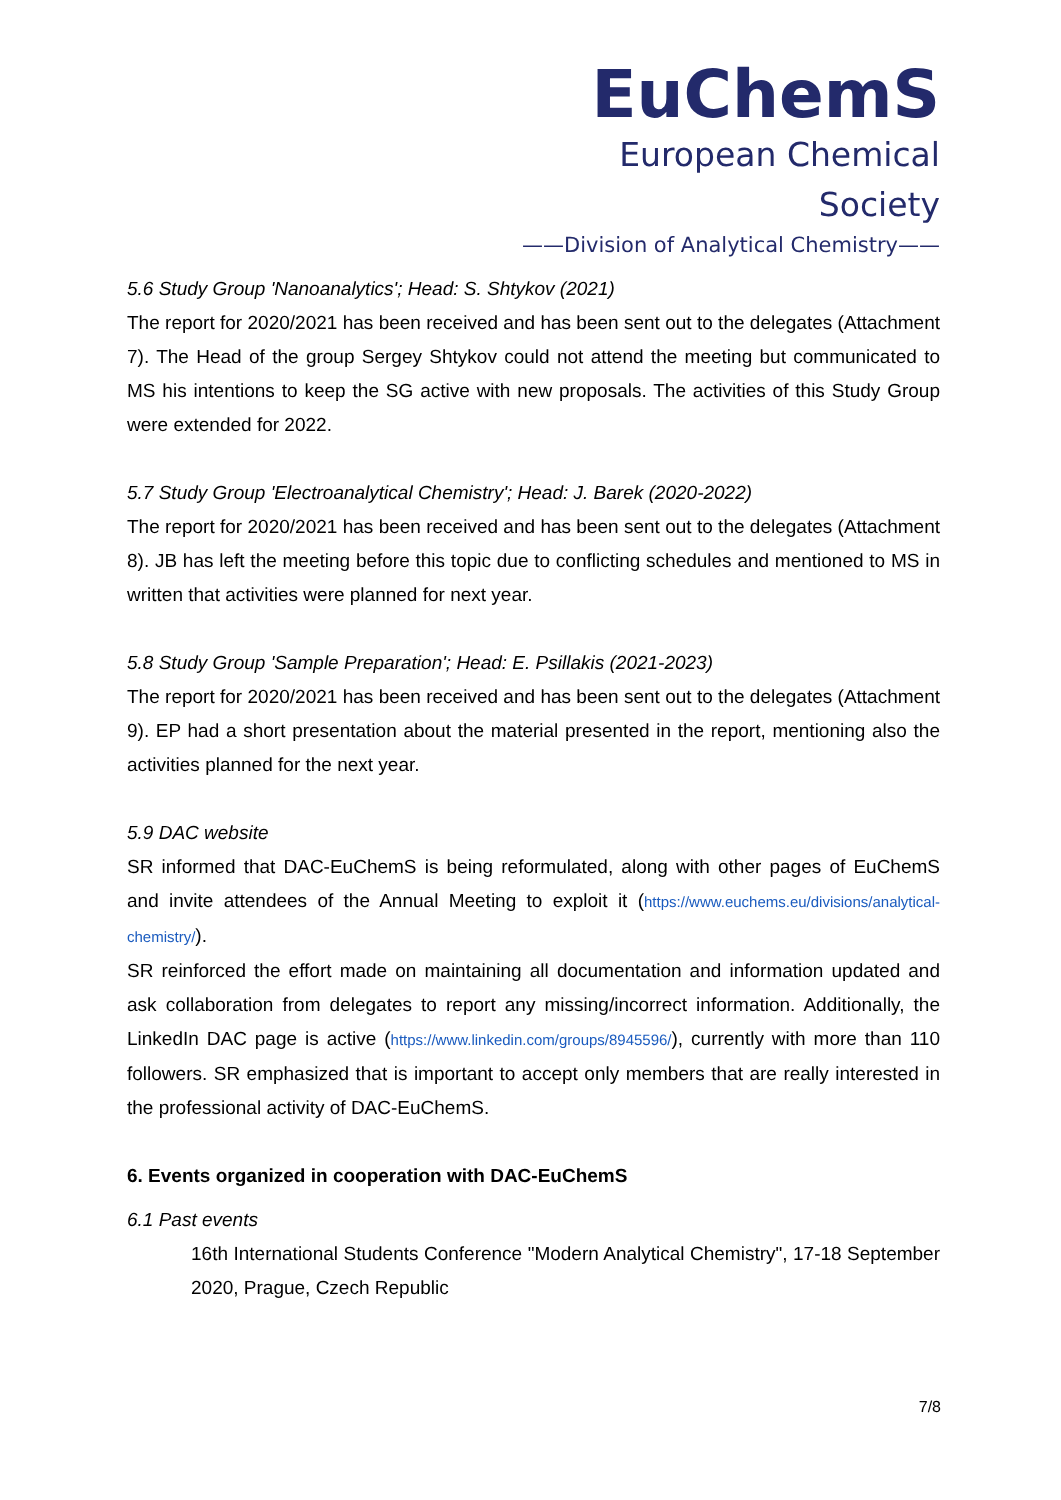EuChemS
European Chemical Society
——Division of Analytical Chemistry——
5.6 Study Group 'Nanoanalytics'; Head: S. Shtykov (2021)
The report for 2020/2021 has been received and has been sent out to the delegates (Attachment 7). The Head of the group Sergey Shtykov could not attend the meeting but communicated to MS his intentions to keep the SG active with new proposals. The activities of this Study Group were extended for 2022.
5.7 Study Group 'Electroanalytical Chemistry'; Head: J. Barek (2020-2022)
The report for 2020/2021 has been received and has been sent out to the delegates (Attachment 8). JB has left the meeting before this topic due to conflicting schedules and mentioned to MS in written that activities were planned for next year.
5.8 Study Group 'Sample Preparation'; Head: E. Psillakis (2021-2023)
The report for 2020/2021 has been received and has been sent out to the delegates (Attachment 9). EP had a short presentation about the material presented in the report, mentioning also the activities planned for the next year.
5.9 DAC website
SR informed that DAC-EuChemS is being reformulated, along with other pages of EuChemS and invite attendees of the Annual Meeting to exploit it (https://www.euchems.eu/divisions/analytical-chemistry/).
SR reinforced the effort made on maintaining all documentation and information updated and ask collaboration from delegates to report any missing/incorrect information. Additionally, the LinkedIn DAC page is active (https://www.linkedin.com/groups/8945596/), currently with more than 110 followers. SR emphasized that is important to accept only members that are really interested in the professional activity of DAC-EuChemS.
6. Events organized in cooperation with DAC-EuChemS
6.1 Past events
16th International Students Conference "Modern Analytical Chemistry", 17-18 September 2020, Prague, Czech Republic
7/8